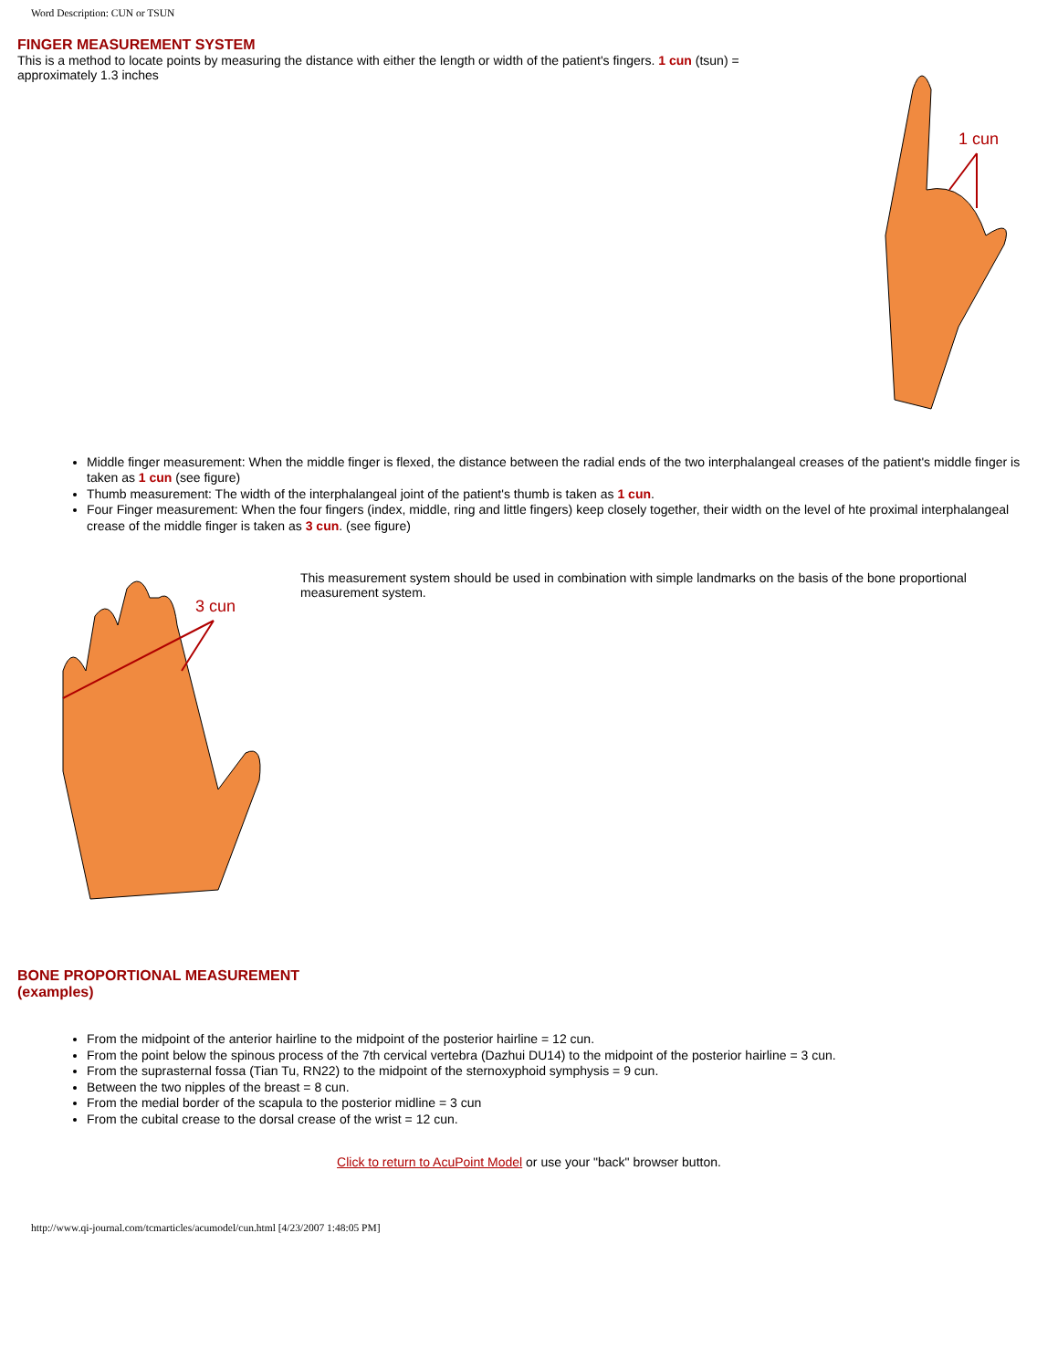Word Description: CUN or TSUN
FINGER MEASUREMENT SYSTEM
This is a method to locate points by measuring the distance with either the length or width of the patient's fingers. 1 cun (tsun) = approximately 1.3 inches
1 cun
Middle finger measurement: When the middle finger is flexed, the distance between the radial ends of the two interphalangeal creases of the patient's middle finger is taken as 1 cun (see figure)
Thumb measurement: The width of the interphalangeal joint of the patient's thumb is taken as 1 cun.
Four Finger measurement: When the four fingers (index, middle, ring and little fingers) keep closely together, their width on the level of hte proximal interphalangeal crease of the middle finger is taken as 3 cun. (see figure)
3 cun
This measurement system should be used in combination with simple landmarks on the basis of the bone proportional measurement system.
BONE PROPORTIONAL MEASUREMENT
(examples)
From the midpoint of the anterior hairline to the midpoint of the posterior hairline = 12 cun.
From the point below the spinous process of the 7th cervical vertebra (Dazhui DU14) to the midpoint of the posterior hairline = 3 cun.
From the suprasternal fossa (Tian Tu, RN22) to the midpoint of the sternoxyphoid symphysis = 9 cun.
Between the two nipples of the breast = 8 cun.
From the medial border of the scapula to the posterior midline = 3 cun
From the cubital crease to the dorsal crease of the wrist = 12 cun.
Click to return to AcuPoint Model or use your "back" browser button.
http://www.qi-journal.com/tcmarticles/acumodel/cun.html [4/23/2007 1:48:05 PM]